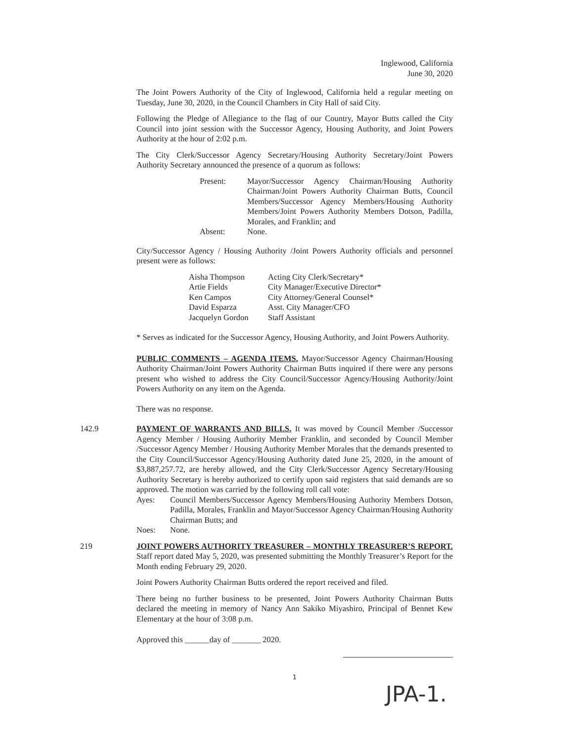Inglewood, California
June 30, 2020
The Joint Powers Authority of the City of Inglewood, California held a regular meeting on Tuesday, June 30, 2020, in the Council Chambers in City Hall of said City.
Following the Pledge of Allegiance to the flag of our Country, Mayor Butts called the City Council into joint session with the Successor Agency, Housing Authority, and Joint Powers Authority at the hour of 2:02 p.m.
The City Clerk/Successor Agency Secretary/Housing Authority Secretary/Joint Powers Authority Secretary announced the presence of a quorum as follows:
| Present: | Mayor/Successor Agency Chairman/Housing Authority Chairman/Joint Powers Authority Chairman Butts, Council Members/Successor Agency Members/Housing Authority Members/Joint Powers Authority Members Dotson, Padilla, Morales, and Franklin; and |
| Absent: | None. |
City/Successor Agency / Housing Authority /Joint Powers Authority officials and personnel present were as follows:
| Aisha Thompson | Acting City Clerk/Secretary* |
| Artie Fields | City Manager/Executive Director* |
| Ken Campos | City Attorney/General Counsel* |
| David Esparza | Asst. City Manager/CFO |
| Jacquelyn Gordon | Staff Assistant |
* Serves as indicated for the Successor Agency, Housing Authority, and Joint Powers Authority.
PUBLIC COMMENTS – AGENDA ITEMS. Mayor/Successor Agency Chairman/Housing Authority Chairman/Joint Powers Authority Chairman Butts inquired if there were any persons present who wished to address the City Council/Successor Agency/Housing Authority/Joint Powers Authority on any item on the Agenda.
There was no response.
142.9 PAYMENT OF WARRANTS AND BILLS. It was moved by Council Member /Successor Agency Member / Housing Authority Member Franklin, and seconded by Council Member /Successor Agency Member / Housing Authority Member Morales that the demands presented to the City Council/Successor Agency/Housing Authority dated June 25, 2020, in the amount of $3,887,257.72, are hereby allowed, and the City Clerk/Successor Agency Secretary/Housing Authority Secretary is hereby authorized to certify upon said registers that said demands are so approved. The motion was carried by the following roll call vote:
| Ayes: | Council Members/Successor Agency Members/Housing Authority Members Dotson, Padilla, Morales, Franklin and Mayor/Successor Agency Chairman/Housing Authority Chairman Butts; and |
| Noes: | None. |
219 JOINT POWERS AUTHORITY TREASURER – MONTHLY TREASURER’S REPORT. Staff report dated May 5, 2020, was presented submitting the Monthly Treasurer’s Report for the Month ending February 29, 2020.
Joint Powers Authority Chairman Butts ordered the report received and filed.
There being no further business to be presented, Joint Powers Authority Chairman Butts declared the meeting in memory of Nancy Ann Sakiko Miyashiro, Principal of Bennet Kew Elementary at the hour of 3:08 p.m.
Approved this ______day of _______ 2020.
1
JPA-1.